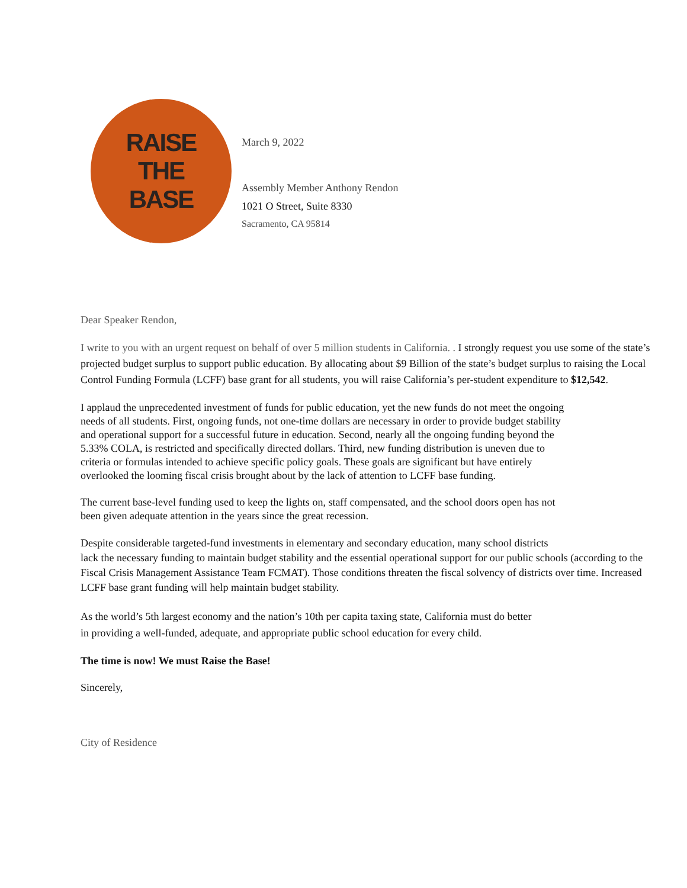RAISE
THE
BASE
March 9, 2022
Assembly Member Anthony Rendon
1021 O Street, Suite 8330
Sacramento, CA 95814
Dear Speaker Rendon,
I write to you with an urgent request on behalf of over 5 million students in California. . I strongly request you use some of the state’s projected budget surplus to support public education. By allocating about $9 Billion of the state’s budget surplus to raising the Local Control Funding Formula (LCFF) base grant for all students, you will raise California’s per-student expenditure to $12,542.
I applaud the unprecedented investment of funds for public education, yet the new funds do not meet the ongoing needs of all students. First, ongoing funds, not one-time dollars are necessary in order to provide budget stability and operational support for a successful future in education. Second, nearly all the ongoing funding beyond the 5.33% COLA, is restricted and specifically directed dollars. Third, new funding distribution is uneven due to criteria or formulas intended to achieve specific policy goals. These goals are significant but have entirely overlooked the looming fiscal crisis brought about by the lack of attention to LCFF base funding.
The current base-level funding used to keep the lights on, staff compensated, and the school doors open has not been given adequate attention in the years since the great recession.
Despite considerable targeted-fund investments in elementary and secondary education, many school districts
lack the necessary funding to maintain budget stability and the essential operational support for our public schools (according to the Fiscal Crisis Management Assistance Team FCMAT). Those conditions threaten the fiscal solvency of districts over time. Increased LCFF base grant funding will help maintain budget stability.
As the world’s 5th largest economy and the nation’s 10th per capita taxing state, California must do better
in providing a well-funded, adequate, and appropriate public school education for every child.
The time is now! We must Raise the Base!
Sincerely,
City of Residence